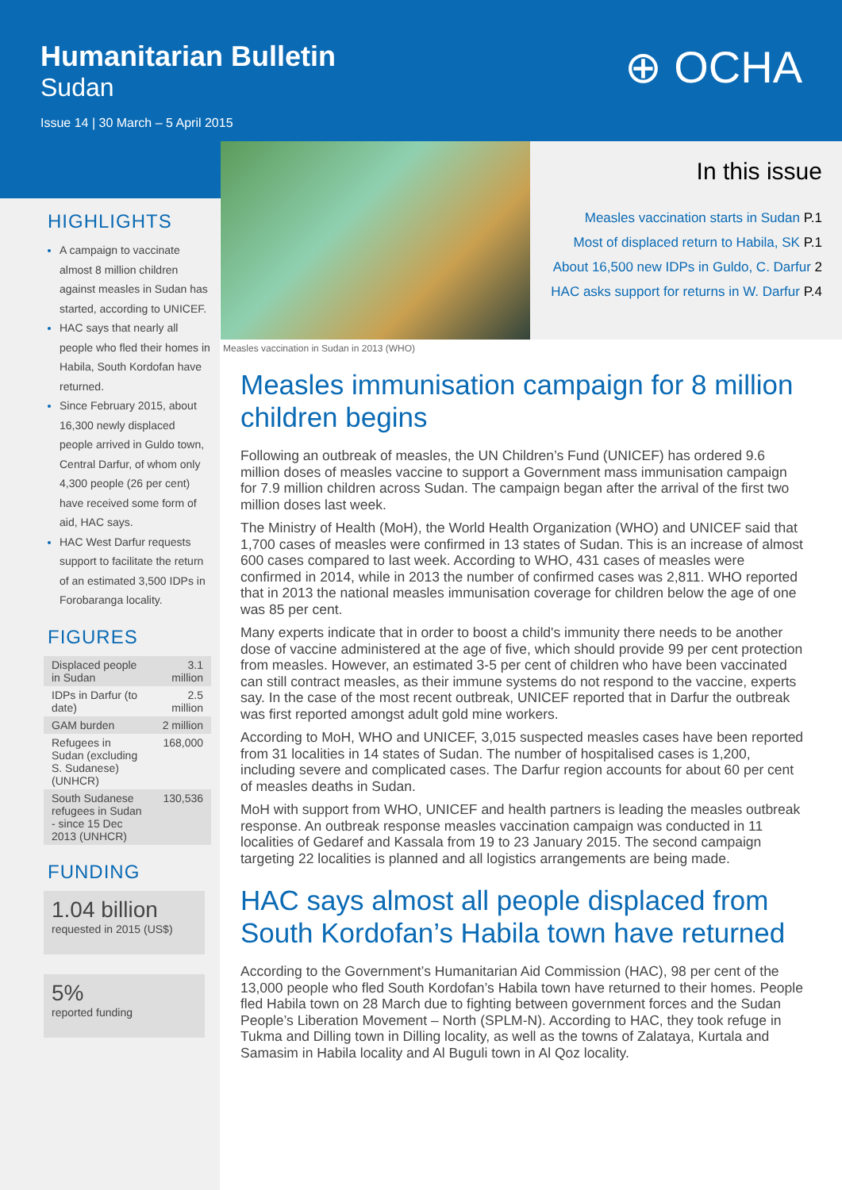Humanitarian Bulletin
Sudan
Issue 14 | 30 March – 5 April 2015
⊕ OCHA
HIGHLIGHTS
A campaign to vaccinate almost 8 million children against measles in Sudan has started, according to UNICEF.
HAC says that nearly all people who fled their homes in Habila, South Kordofan have returned.
Since February 2015, about 16,300 newly displaced people arrived in Guldo town, Central Darfur, of whom only 4,300 people (26 per cent) have received some form of aid, HAC says.
HAC West Darfur requests support to facilitate the return of an estimated 3,500 IDPs in Forobaranga locality.
FIGURES
| Displaced people in Sudan | 3.1 million |
| IDPs in Darfur (to date) | 2.5 million |
| GAM burden | 2 million |
| Refugees in Sudan (excluding S. Sudanese) (UNHCR) | 168,000 |
| South Sudanese refugees in Sudan - since 15 Dec 2013 (UNHCR) | 130,536 |
FUNDING
1.04 billion
requested in 2015 (US$)
5%
reported funding
Measles vaccination in Sudan in 2013 (WHO)
In this issue
Measles vaccination starts in Sudan P.1
Most of displaced return to Habila, SK P.1
About 16,500 new IDPs in Guldo, C. Darfur 2
HAC asks support for returns in W. Darfur P.4
Measles immunisation campaign for 8 million children begins
Following an outbreak of measles, the UN Children’s Fund (UNICEF) has ordered 9.6 million doses of measles vaccine to support a Government mass immunisation campaign for 7.9 million children across Sudan. The campaign began after the arrival of the first two million doses last week.
The Ministry of Health (MoH), the World Health Organization (WHO) and UNICEF said that 1,700 cases of measles were confirmed in 13 states of Sudan. This is an increase of almost 600 cases compared to last week. According to WHO, 431 cases of measles were confirmed in 2014, while in 2013 the number of confirmed cases was 2,811. WHO reported that in 2013 the national measles immunisation coverage for children below the age of one was 85 per cent.
Many experts indicate that in order to boost a child's immunity there needs to be another dose of vaccine administered at the age of five, which should provide 99 per cent protection from measles. However, an estimated 3-5 per cent of children who have been vaccinated can still contract measles, as their immune systems do not respond to the vaccine, experts say. In the case of the most recent outbreak, UNICEF reported that in Darfur the outbreak was first reported amongst adult gold mine workers.
According to MoH, WHO and UNICEF, 3,015 suspected measles cases have been reported from 31 localities in 14 states of Sudan. The number of hospitalised cases is 1,200, including severe and complicated cases. The Darfur region accounts for about 60 per cent of measles deaths in Sudan.
MoH with support from WHO, UNICEF and health partners is leading the measles outbreak response. An outbreak response measles vaccination campaign was conducted in 11 localities of Gedaref and Kassala from 19 to 23 January 2015. The second campaign targeting 22 localities is planned and all logistics arrangements are being made.
HAC says almost all people displaced from South Kordofan’s Habila town have returned
According to the Government’s Humanitarian Aid Commission (HAC), 98 per cent of the 13,000 people who fled South Kordofan’s Habila town have returned to their homes. People fled Habila town on 28 March due to fighting between government forces and the Sudan People’s Liberation Movement – North (SPLM-N). According to HAC, they took refuge in Tukma and Dilling town in Dilling locality, as well as the towns of Zalataya, Kurtala and Samasim in Habila locality and Al Buguli town in Al Qoz locality.